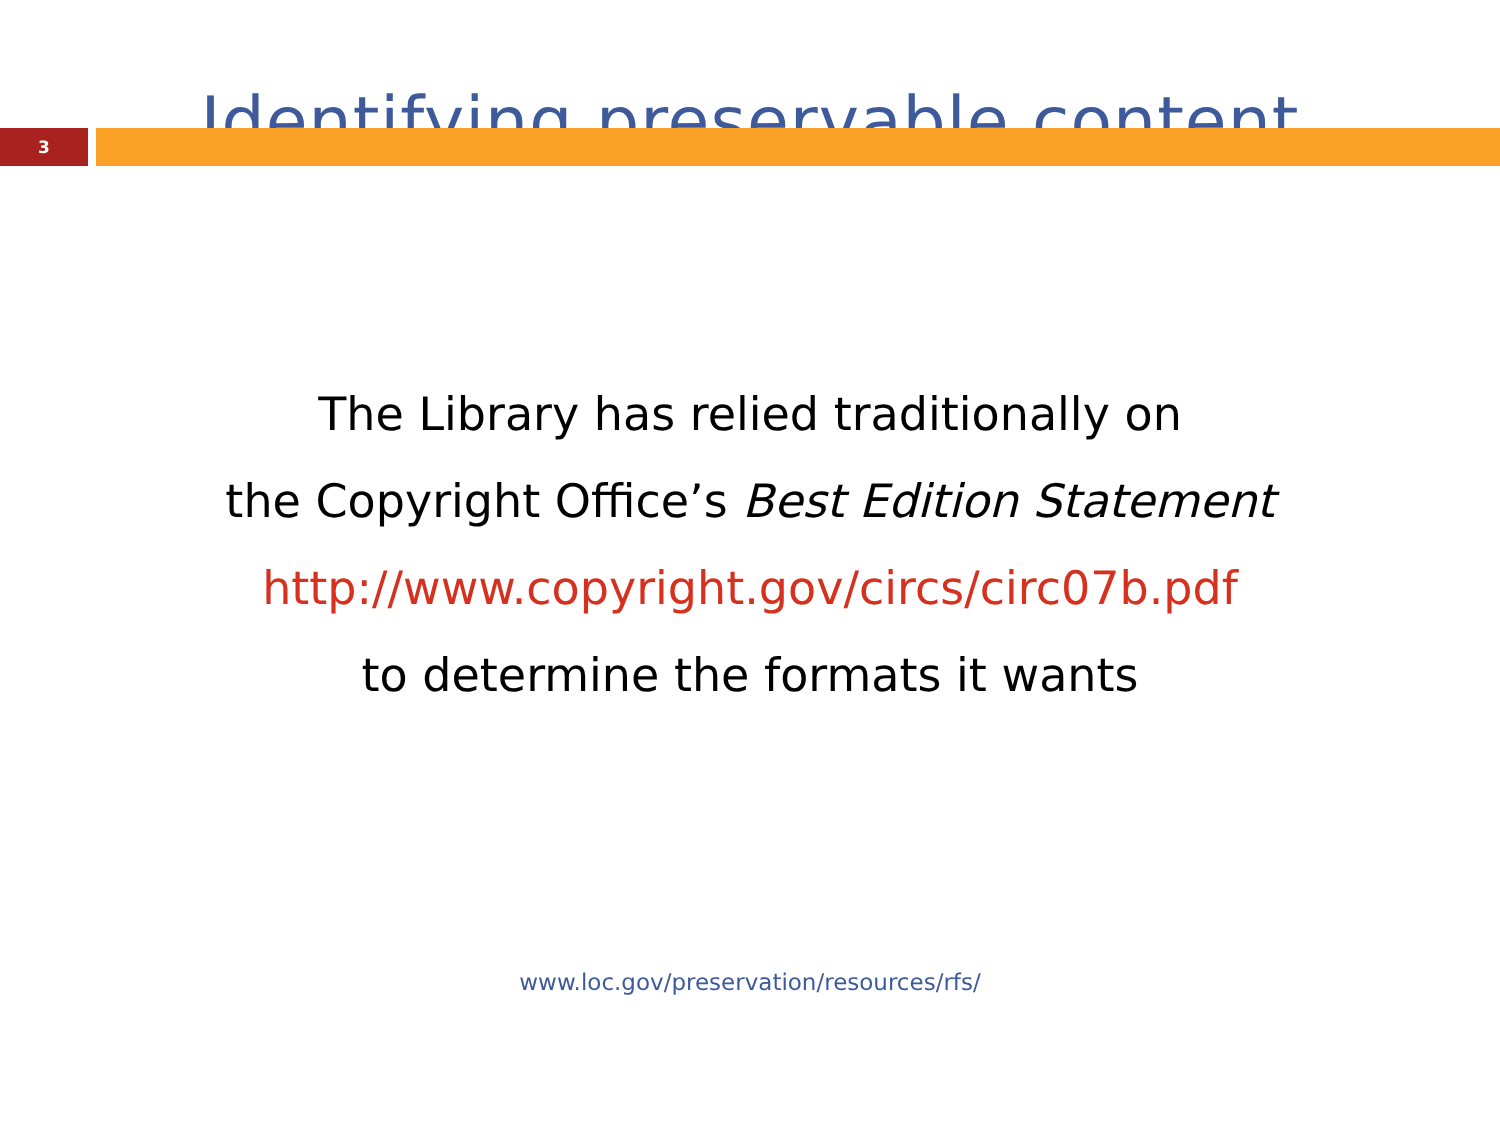Identifying preservable content
3
The Library has relied traditionally on
the Copyright Office’s Best Edition Statement
http://www.copyright.gov/circs/circ07b.pdf
to determine the formats it wants
www.loc.gov/preservation/resources/rfs/